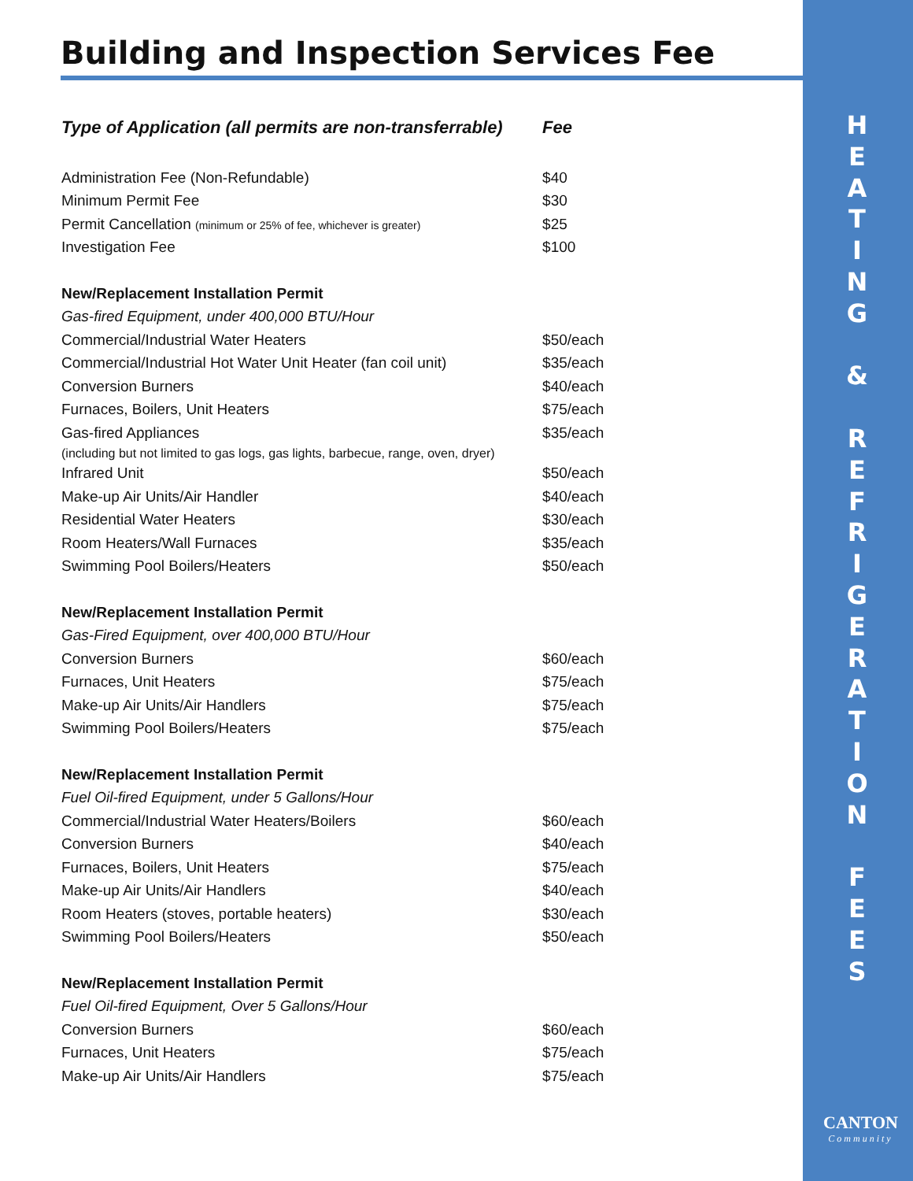Building and Inspection Services Fee
| Type of Application (all permits are non-transferrable) | Fee |
| --- | --- |
| Administration Fee (Non-Refundable) | $40 |
| Minimum Permit Fee | $30 |
| Permit Cancellation (minimum or 25% of fee, whichever is greater) | $25 |
| Investigation Fee | $100 |
| New/Replacement Installation Permit | |
| Gas-fired Equipment, under 400,000 BTU/Hour | |
| Commercial/Industrial Water Heaters | $50/each |
| Commercial/Industrial Hot Water Unit Heater (fan coil unit) | $35/each |
| Conversion Burners | $40/each |
| Furnaces, Boilers, Unit Heaters | $75/each |
| Gas-fired Appliances | $35/each |
| (including but not limited to gas logs, gas lights, barbecue, range, oven, dryer) | |
| Infrared Unit | $50/each |
| Make-up Air Units/Air Handler | $40/each |
| Residential Water Heaters | $30/each |
| Room Heaters/Wall Furnaces | $35/each |
| Swimming Pool Boilers/Heaters | $50/each |
| New/Replacement Installation Permit | |
| Gas-Fired Equipment, over 400,000 BTU/Hour | |
| Conversion Burners | $60/each |
| Furnaces, Unit Heaters | $75/each |
| Make-up Air Units/Air Handlers | $75/each |
| Swimming Pool Boilers/Heaters | $75/each |
| New/Replacement Installation Permit | |
| Fuel Oil-fired Equipment, under 5 Gallons/Hour | |
| Commercial/Industrial Water Heaters/Boilers | $60/each |
| Conversion Burners | $40/each |
| Furnaces, Boilers, Unit Heaters | $75/each |
| Make-up Air Units/Air Handlers | $40/each |
| Room Heaters (stoves, portable heaters) | $30/each |
| Swimming Pool Boilers/Heaters | $50/each |
| New/Replacement Installation Permit | |
| Fuel Oil-fired Equipment, Over 5 Gallons/Hour | |
| Conversion Burners | $60/each |
| Furnaces, Unit Heaters | $75/each |
| Make-up Air Units/Air Handlers | $75/each |
H
E
A
T
I
N
G
&
R
E
F
R
I
G
E
R
A
T
I
O
N
F
E
E
S
CANTON
Community